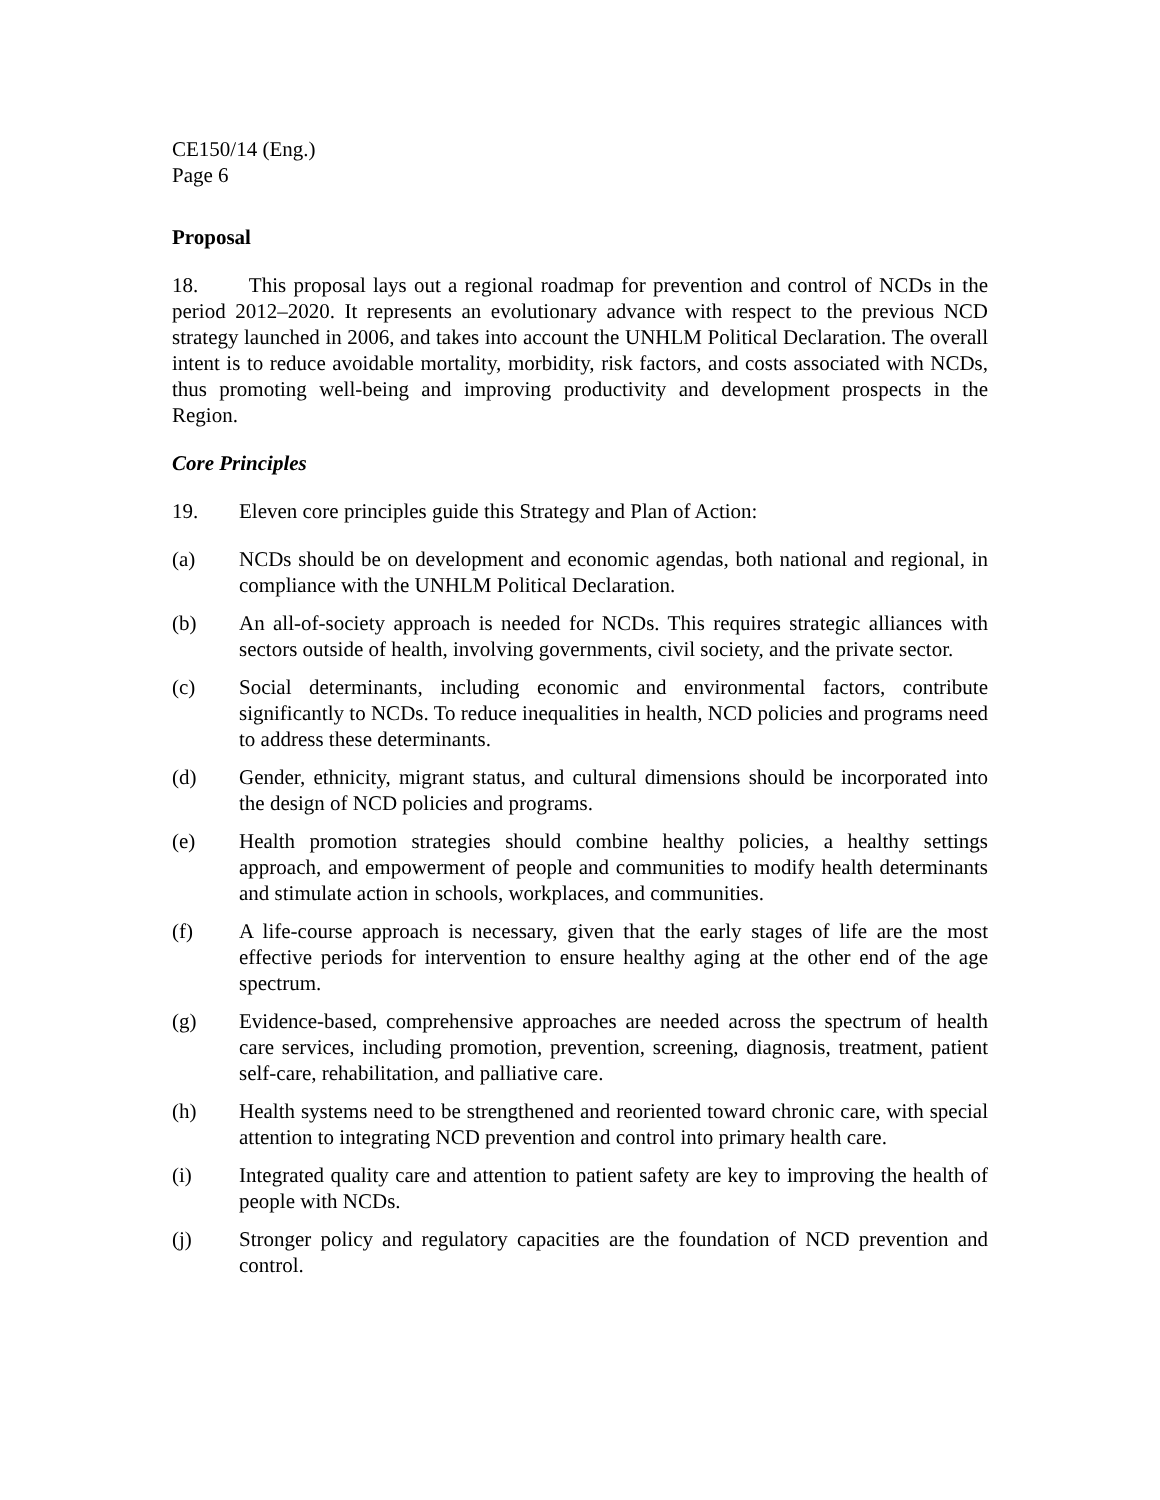CE150/14 (Eng.)
Page 6
Proposal
18. This proposal lays out a regional roadmap for prevention and control of NCDs in the period 2012–2020. It represents an evolutionary advance with respect to the previous NCD strategy launched in 2006, and takes into account the UNHLM Political Declaration. The overall intent is to reduce avoidable mortality, morbidity, risk factors, and costs associated with NCDs, thus promoting well-being and improving productivity and development prospects in the Region.
Core Principles
19. Eleven core principles guide this Strategy and Plan of Action:
(a) NCDs should be on development and economic agendas, both national and regional, in compliance with the UNHLM Political Declaration.
(b) An all-of-society approach is needed for NCDs. This requires strategic alliances with sectors outside of health, involving governments, civil society, and the private sector.
(c) Social determinants, including economic and environmental factors, contribute significantly to NCDs. To reduce inequalities in health, NCD policies and programs need to address these determinants.
(d) Gender, ethnicity, migrant status, and cultural dimensions should be incorporated into the design of NCD policies and programs.
(e) Health promotion strategies should combine healthy policies, a healthy settings approach, and empowerment of people and communities to modify health determinants and stimulate action in schools, workplaces, and communities.
(f) A life-course approach is necessary, given that the early stages of life are the most effective periods for intervention to ensure healthy aging at the other end of the age spectrum.
(g) Evidence-based, comprehensive approaches are needed across the spectrum of health care services, including promotion, prevention, screening, diagnosis, treatment, patient self-care, rehabilitation, and palliative care.
(h) Health systems need to be strengthened and reoriented toward chronic care, with special attention to integrating NCD prevention and control into primary health care.
(i) Integrated quality care and attention to patient safety are key to improving the health of people with NCDs.
(j) Stronger policy and regulatory capacities are the foundation of NCD prevention and control.